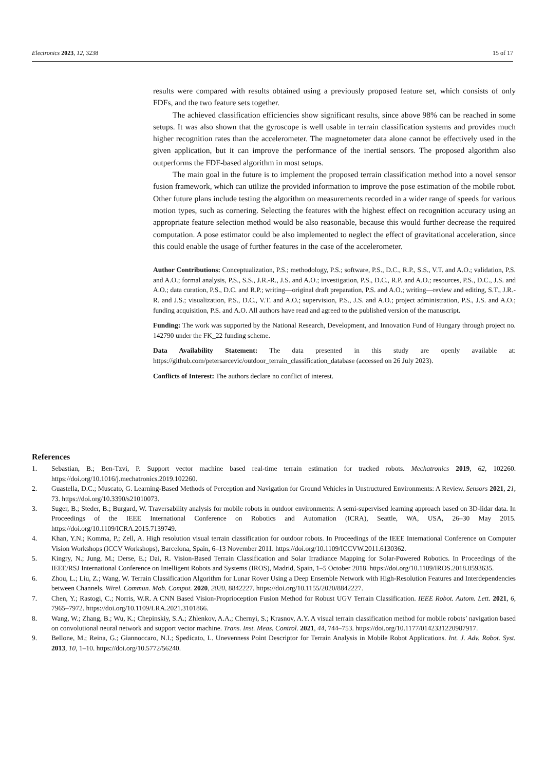Electronics 2023, 12, 3238 15 of 17
results were compared with results obtained using a previously proposed feature set, which consists of only FDFs, and the two feature sets together.
The achieved classification efficiencies show significant results, since above 98% can be reached in some setups. It was also shown that the gyroscope is well usable in terrain classification systems and provides much higher recognition rates than the accelerometer. The magnetometer data alone cannot be effectively used in the given application, but it can improve the performance of the inertial sensors. The proposed algorithm also outperforms the FDF-based algorithm in most setups.
The main goal in the future is to implement the proposed terrain classification method into a novel sensor fusion framework, which can utilize the provided information to improve the pose estimation of the mobile robot. Other future plans include testing the algorithm on measurements recorded in a wider range of speeds for various motion types, such as cornering. Selecting the features with the highest effect on recognition accuracy using an appropriate feature selection method would be also reasonable, because this would further decrease the required computation. A pose estimator could be also implemented to neglect the effect of gravitational acceleration, since this could enable the usage of further features in the case of the accelerometer.
Author Contributions: Conceptualization, P.S.; methodology, P.S.; software, P.S., D.C., R.P., S.S., V.T. and A.O.; validation, P.S. and A.O.; formal analysis, P.S., S.S., J.R.-R., J.S. and A.O.; investigation, P.S., D.C., R.P. and A.O.; resources, P.S., D.C., J.S. and A.O.; data curation, P.S., D.C. and R.P.; writing—original draft preparation, P.S. and A.O.; writing—review and editing, S.T., J.R.-R. and J.S.; visualization, P.S., D.C., V.T. and A.O.; supervision, P.S., J.S. and A.O.; project administration, P.S., J.S. and A.O.; funding acquisition, P.S. and A.O. All authors have read and agreed to the published version of the manuscript.
Funding: The work was supported by the National Research, Development, and Innovation Fund of Hungary through project no. 142790 under the FK_22 funding scheme.
Data Availability Statement: The data presented in this study are openly available at: https://github.com/petersarcevic/outdoor_terrain_classification_database (accessed on 26 July 2023).
Conflicts of Interest: The authors declare no conflict of interest.
References
1. Sebastian, B.; Ben-Tzvi, P. Support vector machine based real-time terrain estimation for tracked robots. Mechatronics 2019, 62, 102260. https://doi.org/10.1016/j.mechatronics.2019.102260.
2. Guastella, D.C.; Muscato, G. Learning-Based Methods of Perception and Navigation for Ground Vehicles in Unstructured Environments: A Review. Sensors 2021, 21, 73. https://doi.org/10.3390/s21010073.
3. Suger, B.; Steder, B.; Burgard, W. Traversability analysis for mobile robots in outdoor environments: A semi-supervised learning approach based on 3D-lidar data. In Proceedings of the IEEE International Conference on Robotics and Automation (ICRA), Seattle, WA, USA, 26–30 May 2015. https://doi.org/10.1109/ICRA.2015.7139749.
4. Khan, Y.N.; Komma, P.; Zell, A. High resolution visual terrain classification for outdoor robots. In Proceedings of the IEEE International Conference on Computer Vision Workshops (ICCV Workshops), Barcelona, Spain, 6–13 November 2011. https://doi.org/10.1109/ICCVW.2011.6130362.
5. Kingry, N.; Jung, M.; Derse, E.; Dai, R. Vision-Based Terrain Classification and Solar Irradiance Mapping for Solar-Powered Robotics. In Proceedings of the IEEE/RSJ International Conference on Intelligent Robots and Systems (IROS), Madrid, Spain, 1–5 October 2018. https://doi.org/10.1109/IROS.2018.8593635.
6. Zhou, L.; Liu, Z.; Wang, W. Terrain Classification Algorithm for Lunar Rover Using a Deep Ensemble Network with High-Resolution Features and Interdependencies between Channels. Wirel. Commun. Mob. Comput. 2020, 2020, 8842227. https://doi.org/10.1155/2020/8842227.
7. Chen, Y.; Rastogi, C.; Norris, W.R. A CNN Based Vision-Proprioception Fusion Method for Robust UGV Terrain Classification. IEEE Robot. Autom. Lett. 2021, 6, 7965–7972. https://doi.org/10.1109/LRA.2021.3101866.
8. Wang, W.; Zhang, B.; Wu, K.; Chepinskiy, S.A.; Zhlenkov, A.A.; Chernyi, S.; Krasnov, A.Y. A visual terrain classification method for mobile robots’ navigation based on convolutional neural network and support vector machine. Trans. Inst. Meas. Control. 2021, 44, 744–753. https://doi.org/10.1177/0142331220987917.
9. Bellone, M.; Reina, G.; Giannoccaro, N.I.; Spedicato, L. Unevenness Point Descriptor for Terrain Analysis in Mobile Robot Applications. Int. J. Adv. Robot. Syst. 2013, 10, 1–10. https://doi.org/10.5772/56240.